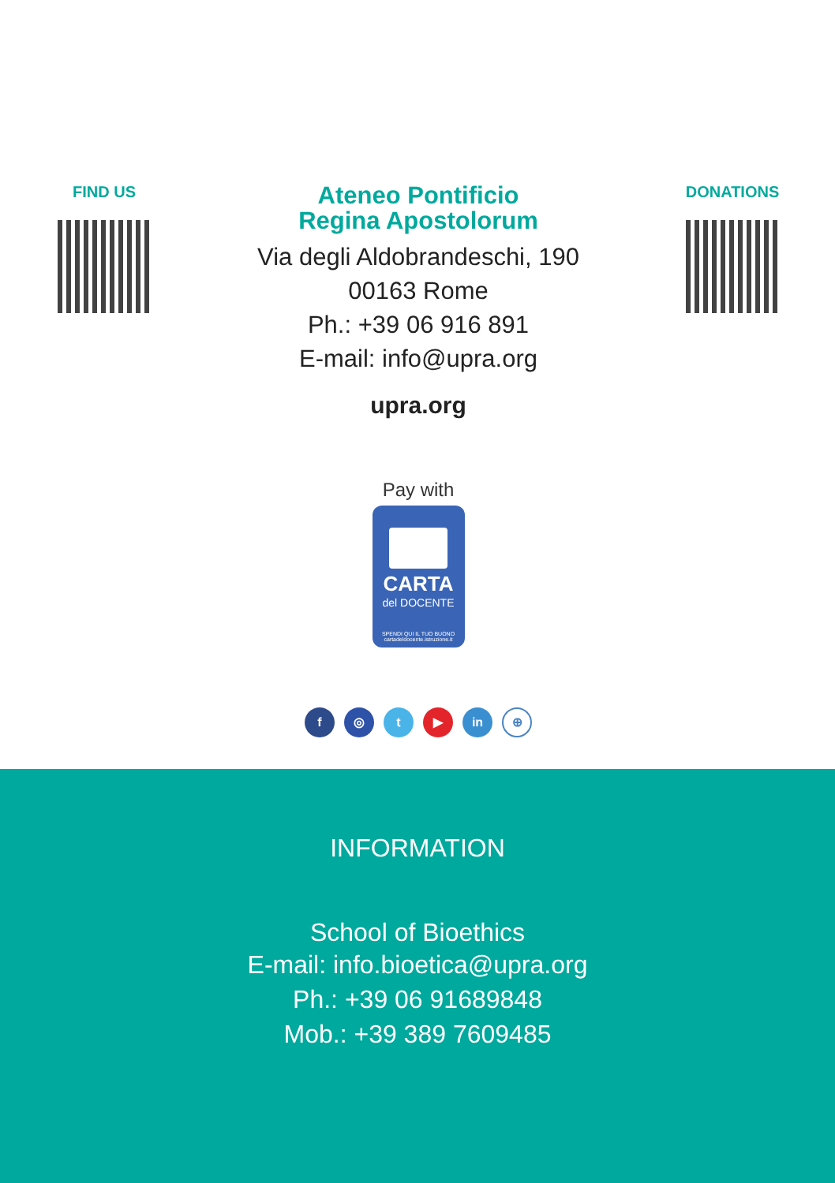FIND US
Ateneo Pontificio
Regina Apostolorum
Via degli Aldobrandeschi, 190
00163 Rome
Ph.: +39 06 916 891
E-mail: info@upra.org
upra.org
Pay with
CARTA
del DOCENTE
SPENDI QUI IL TUO BUONO
cartadeldocente.istruzione.it
f ◎ t ▶ in ⊕
DONATIONS
INFORMATION
School of Bioethics
E-mail: info.bioetica@upra.org
Ph.: +39 06 91689848
Mob.: +39 389 7609485